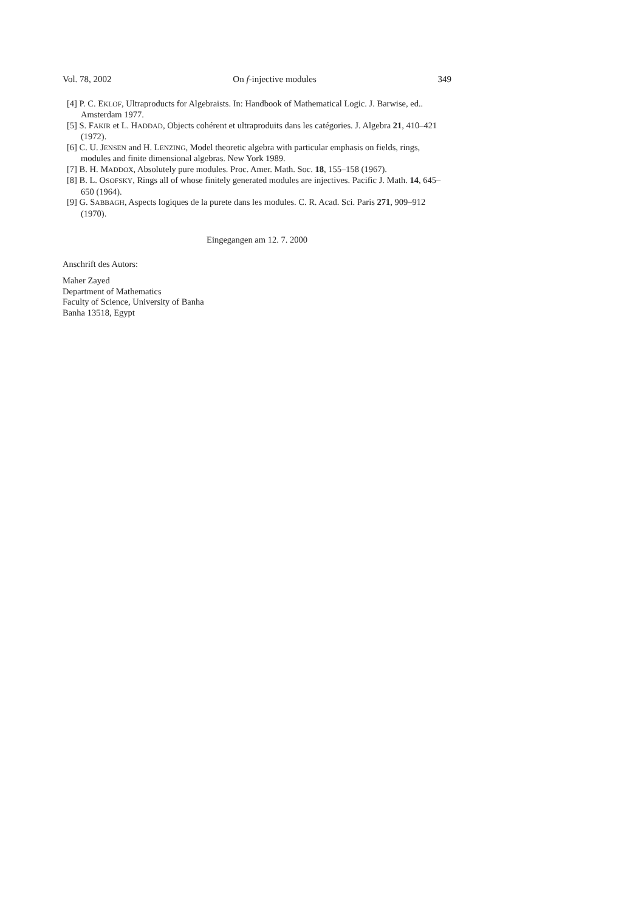Vol. 78, 2002 On f-injective modules 349
[4] P. C. EKLOF, Ultraproducts for Algebraists. In: Handbook of Mathematical Logic. J. Barwise, ed.. Amsterdam 1977.
[5] S. FAKIR et L. HADDAD, Objects cohérent et ultraproduits dans les catégories. J. Algebra 21, 410–421 (1972).
[6] C. U. JENSEN and H. LENZING, Model theoretic algebra with particular emphasis on fields, rings, modules and finite dimensional algebras. New York 1989.
[7] B. H. MADDOX, Absolutely pure modules. Proc. Amer. Math. Soc. 18, 155–158 (1967).
[8] B. L. OSOFSKY, Rings all of whose finitely generated modules are injectives. Pacific J. Math. 14, 645–650 (1964).
[9] G. SABBAGH, Aspects logiques de la purete dans les modules. C. R. Acad. Sci. Paris 271, 909–912 (1970).
Eingegangen am 12. 7. 2000
Anschrift des Autors:
Maher Zayed
Department of Mathematics
Faculty of Science, University of Banha
Banha 13518, Egypt